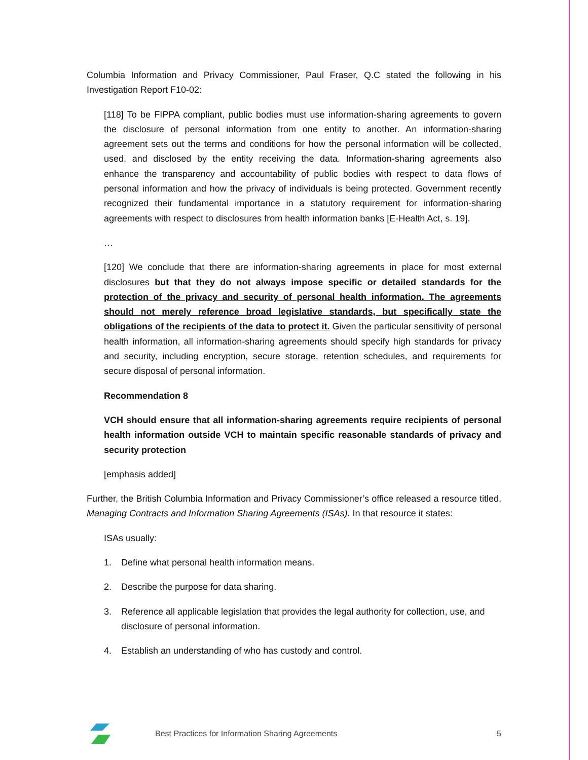Columbia Information and Privacy Commissioner, Paul Fraser, Q.C stated the following in his Investigation Report F10-02:
[118] To be FIPPA compliant, public bodies must use information-sharing agreements to govern the disclosure of personal information from one entity to another. An information-sharing agreement sets out the terms and conditions for how the personal information will be collected, used, and disclosed by the entity receiving the data. Information-sharing agreements also enhance the transparency and accountability of public bodies with respect to data flows of personal information and how the privacy of individuals is being protected. Government recently recognized their fundamental importance in a statutory requirement for information-sharing agreements with respect to disclosures from health information banks [E-Health Act, s. 19].
…
[120] We conclude that there are information-sharing agreements in place for most external disclosures but that they do not always impose specific or detailed standards for the protection of the privacy and security of personal health information. The agreements should not merely reference broad legislative standards, but specifically state the obligations of the recipients of the data to protect it. Given the particular sensitivity of personal health information, all information-sharing agreements should specify high standards for privacy and security, including encryption, secure storage, retention schedules, and requirements for secure disposal of personal information.
Recommendation 8
VCH should ensure that all information-sharing agreements require recipients of personal health information outside VCH to maintain specific reasonable standards of privacy and security protection
[emphasis added]
Further, the British Columbia Information and Privacy Commissioner’s office released a resource titled, Managing Contracts and Information Sharing Agreements (ISAs). In that resource it states:
ISAs usually:
1. Define what personal health information means.
2. Describe the purpose for data sharing.
3. Reference all applicable legislation that provides the legal authority for collection, use, and disclosure of personal information.
4. Establish an understanding of who has custody and control.
Best Practices for Information Sharing Agreements 5